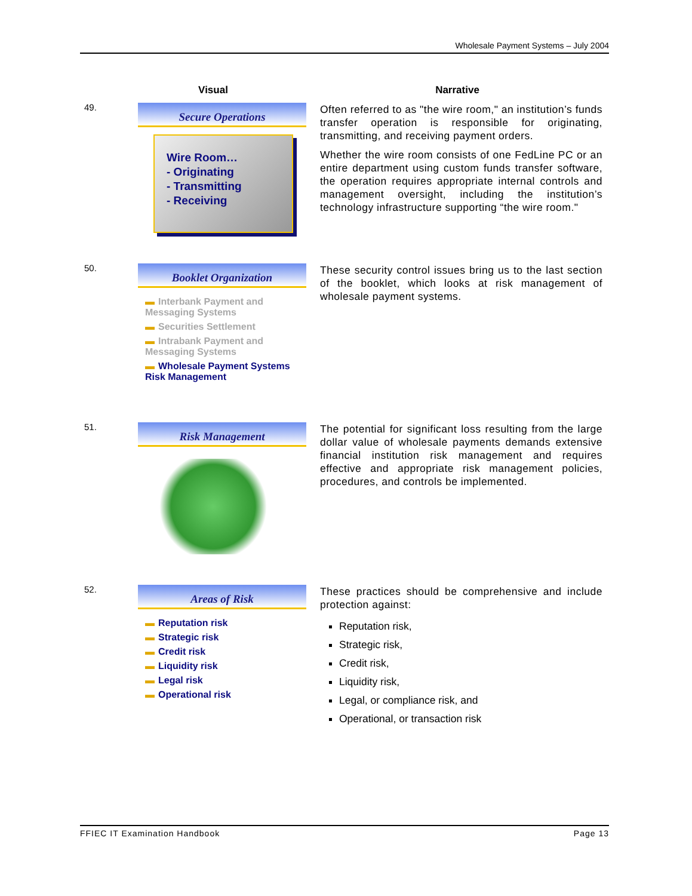Wholesale Payment Systems – July 2004
| | Visual | Narrative |
| --- | --- | --- |
| 49. | Secure Operations Wire Room… - Originating - Transmitting - Receiving | Often referred to as "the wire room," an institution’s funds transfer operation is responsible for originating, transmitting, and receiving payment orders. Whether the wire room consists of one FedLine PC or an entire department using custom funds transfer software, the operation requires appropriate internal controls and management oversight, including the institution’s technology infrastructure supporting “the wire room." |
| 50. | Booklet Organization ▬ Interbank Payment and Messaging Systems ▬ Securities Settlement ▬ Intrabank Payment and Messaging Systems ▬ Wholesale Payment Systems Risk Management | These security control issues bring us to the last section of the booklet, which looks at risk management of wholesale payment systems. |
| 51. | Risk Management | The potential for significant loss resulting from the large dollar value of wholesale payments demands extensive financial institution risk management and requires effective and appropriate risk management policies, procedures, and controls be implemented. |
| 52. | Areas of Risk ▬ Reputation risk ▬ Strategic risk ▬ Credit risk ▬ Liquidity risk ▬ Legal risk ▬ Operational risk | These practices should be comprehensive and include protection against: Reputation risk, Strategic risk, Credit risk, Liquidity risk, Legal, or compliance risk, and Operational, or transaction risk |
FFIEC IT Examination Handbook Page 13